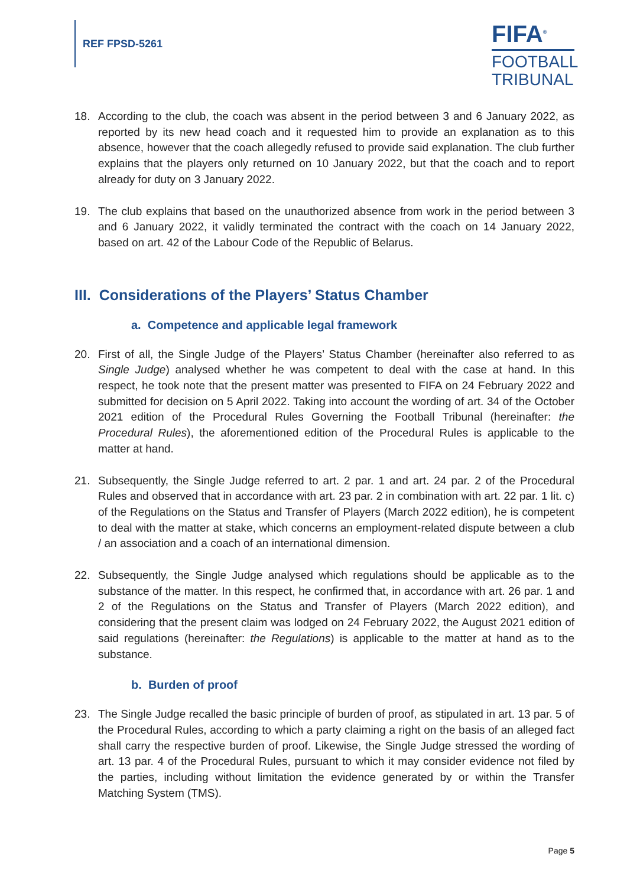REF FPSD-5261
FIFA<sup>®</sup>
FOOTBALL
TRIBUNAL
18. According to the club, the coach was absent in the period between 3 and 6 January 2022, as reported by its new head coach and it requested him to provide an explanation as to this absence, however that the coach allegedly refused to provide said explanation. The club further explains that the players only returned on 10 January 2022, but that the coach and to report already for duty on 3 January 2022.
19. The club explains that based on the unauthorized absence from work in the period between 3 and 6 January 2022, it validly terminated the contract with the coach on 14 January 2022, based on art. 42 of the Labour Code of the Republic of Belarus.
III. Considerations of the Players’ Status Chamber
a. Competence and applicable legal framework
20. First of all, the Single Judge of the Players’ Status Chamber (hereinafter also referred to as Single Judge) analysed whether he was competent to deal with the case at hand. In this respect, he took note that the present matter was presented to FIFA on 24 February 2022 and submitted for decision on 5 April 2022. Taking into account the wording of art. 34 of the October 2021 edition of the Procedural Rules Governing the Football Tribunal (hereinafter: the Procedural Rules), the aforementioned edition of the Procedural Rules is applicable to the matter at hand.
21. Subsequently, the Single Judge referred to art. 2 par. 1 and art. 24 par. 2 of the Procedural Rules and observed that in accordance with art. 23 par. 2 in combination with art. 22 par. 1 lit. c) of the Regulations on the Status and Transfer of Players (March 2022 edition), he is competent to deal with the matter at stake, which concerns an employment-related dispute between a club / an association and a coach of an international dimension.
22. Subsequently, the Single Judge analysed which regulations should be applicable as to the substance of the matter. In this respect, he confirmed that, in accordance with art. 26 par. 1 and 2 of the Regulations on the Status and Transfer of Players (March 2022 edition), and considering that the present claim was lodged on 24 February 2022, the August 2021 edition of said regulations (hereinafter: the Regulations) is applicable to the matter at hand as to the substance.
b. Burden of proof
23. The Single Judge recalled the basic principle of burden of proof, as stipulated in art. 13 par. 5 of the Procedural Rules, according to which a party claiming a right on the basis of an alleged fact shall carry the respective burden of proof. Likewise, the Single Judge stressed the wording of art. 13 par. 4 of the Procedural Rules, pursuant to which it may consider evidence not filed by the parties, including without limitation the evidence generated by or within the Transfer Matching System (TMS).
Page 5